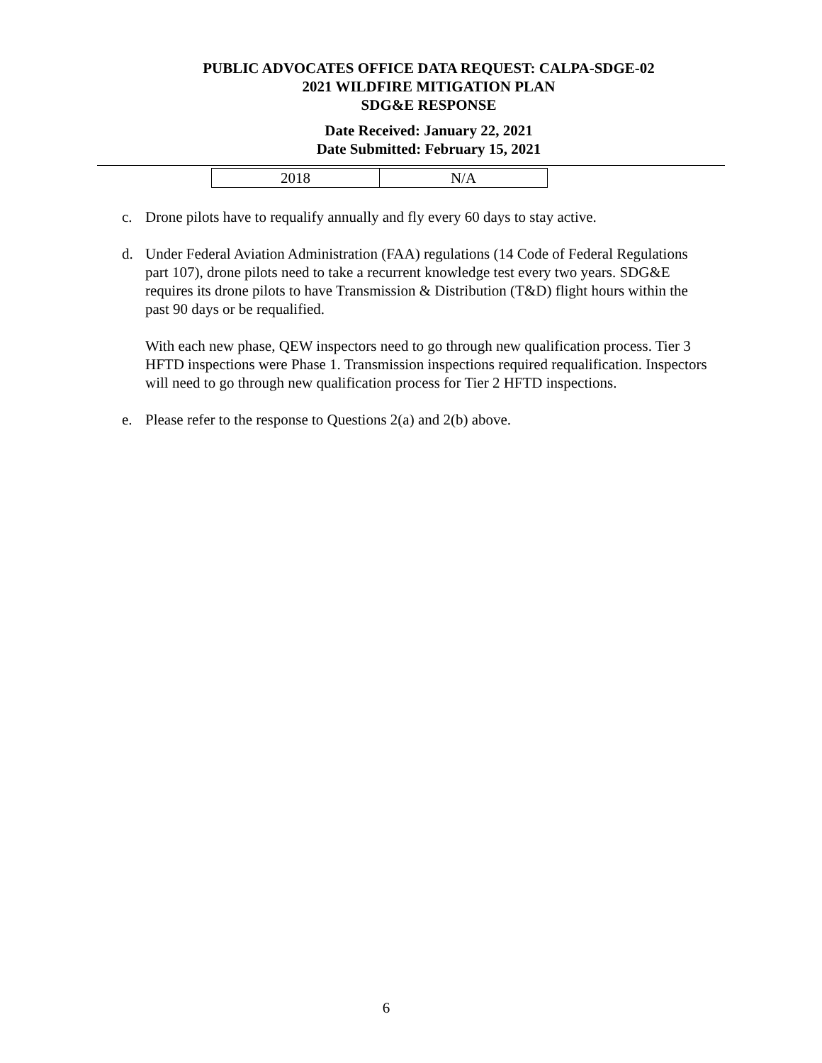PUBLIC ADVOCATES OFFICE DATA REQUEST: CALPA-SDGE-02
2021 WILDFIRE MITIGATION PLAN
SDG&E RESPONSE
Date Received: January 22, 2021
Date Submitted: February 15, 2021
| 2018 | N/A |
c. Drone pilots have to requalify annually and fly every 60 days to stay active.
d. Under Federal Aviation Administration (FAA) regulations (14 Code of Federal Regulations part 107), drone pilots need to take a recurrent knowledge test every two years. SDG&E requires its drone pilots to have Transmission & Distribution (T&D) flight hours within the past 90 days or be requalified.
With each new phase, QEW inspectors need to go through new qualification process. Tier 3 HFTD inspections were Phase 1. Transmission inspections required requalification. Inspectors will need to go through new qualification process for Tier 2 HFTD inspections.
e. Please refer to the response to Questions 2(a) and 2(b) above.
6